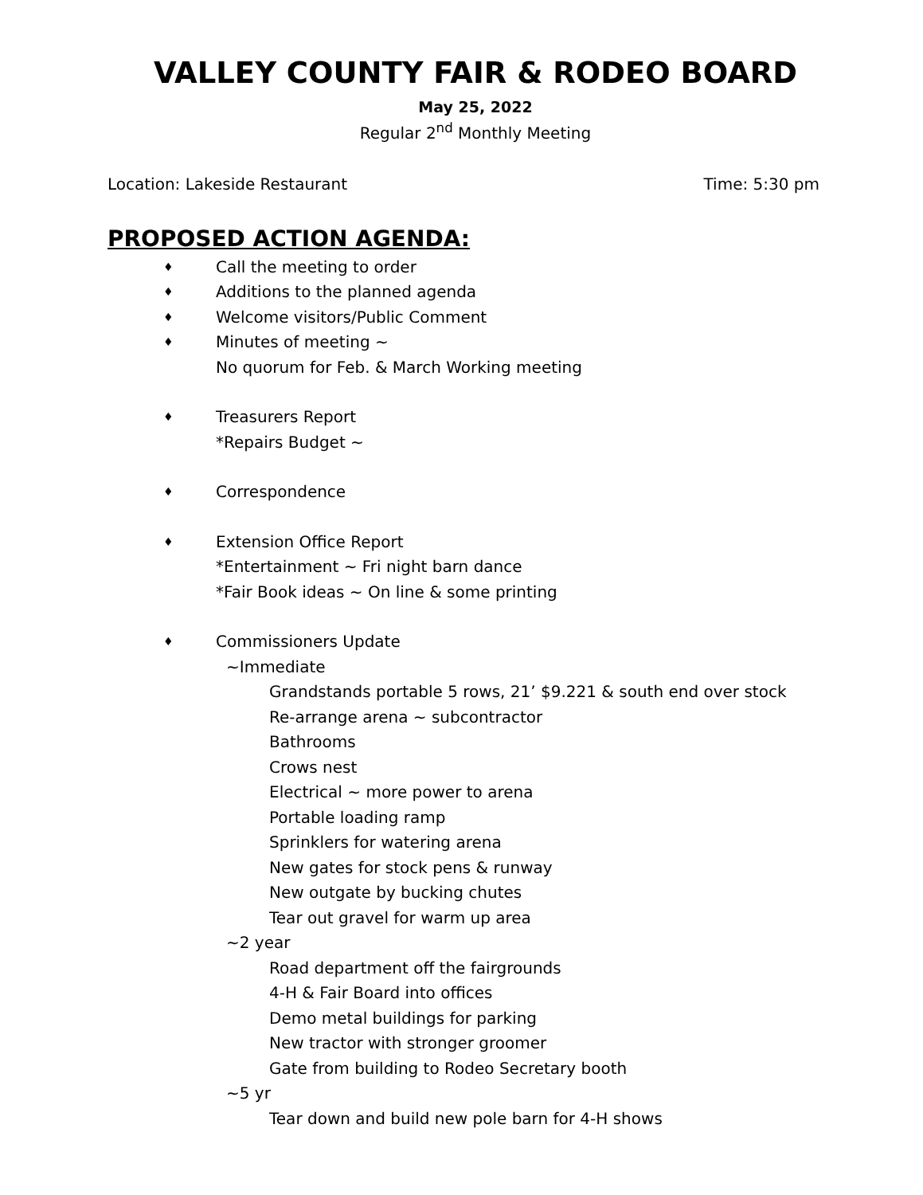VALLEY COUNTY FAIR & RODEO BOARD
May 25, 2022
Regular 2<sup>nd</sup> Monthly Meeting
Location: Lakeside Restaurant Time: 5:30 pm
PROPOSED ACTION AGENDA:
♦ Call the meeting to order
♦ Additions to the planned agenda
♦ Welcome visitors/Public Comment
♦ Minutes of meeting ~
No quorum for Feb. & March Working meeting
♦ Treasurers Report
*Repairs Budget ~
♦ Correspondence
♦ Extension Office Report
*Entertainment ~ Fri night barn dance
*Fair Book ideas ~ On line & some printing
♦ Commissioners Update
~Immediate
Grandstands portable 5 rows, 21’ $9.221 & south end over stock
Re-arrange arena ~ subcontractor
Bathrooms
Crows nest
Electrical ~ more power to arena
Portable loading ramp
Sprinklers for watering arena
New gates for stock pens & runway
New outgate by bucking chutes
Tear out gravel for warm up area
~2 year
Road department off the fairgrounds
4-H & Fair Board into offices
Demo metal buildings for parking
New tractor with stronger groomer
Gate from building to Rodeo Secretary booth
~5 yr
Tear down and build new pole barn for 4-H shows